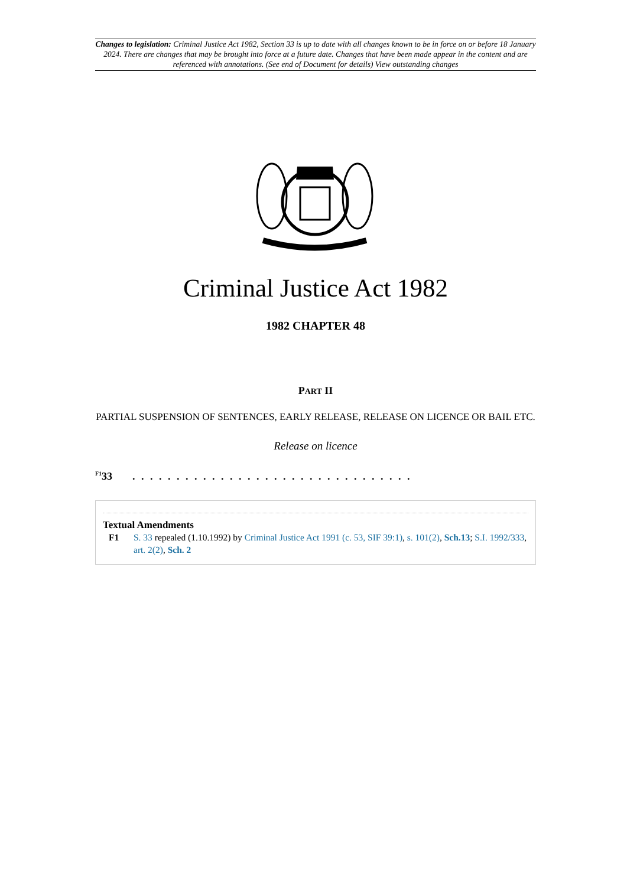Changes to legislation: Criminal Justice Act 1982, Section 33 is up to date with all changes known to be in force on or before 18 January 2024. There are changes that may be brought into force at a future date. Changes that have been made appear in the content and are referenced with annotations. (See end of Document for details) View outstanding changes
Criminal Justice Act 1982
1982 CHAPTER 48
PART II
PARTIAL SUSPENSION OF SENTENCES, EARLY RELEASE, RELEASE ON LICENCE OR BAIL ETC.
Release on licence
<sup>F1</sup>33. . . . . . . . . . . . . . . . . . . . . . . . . . . . . . . .
Textual Amendments
F1 S. 33 repealed (1.10.1992) by Criminal Justice Act 1991 (c. 53, SIF 39:1), s. 101(2), Sch.13; S.I. 1992/333, art. 2(2), Sch. 2